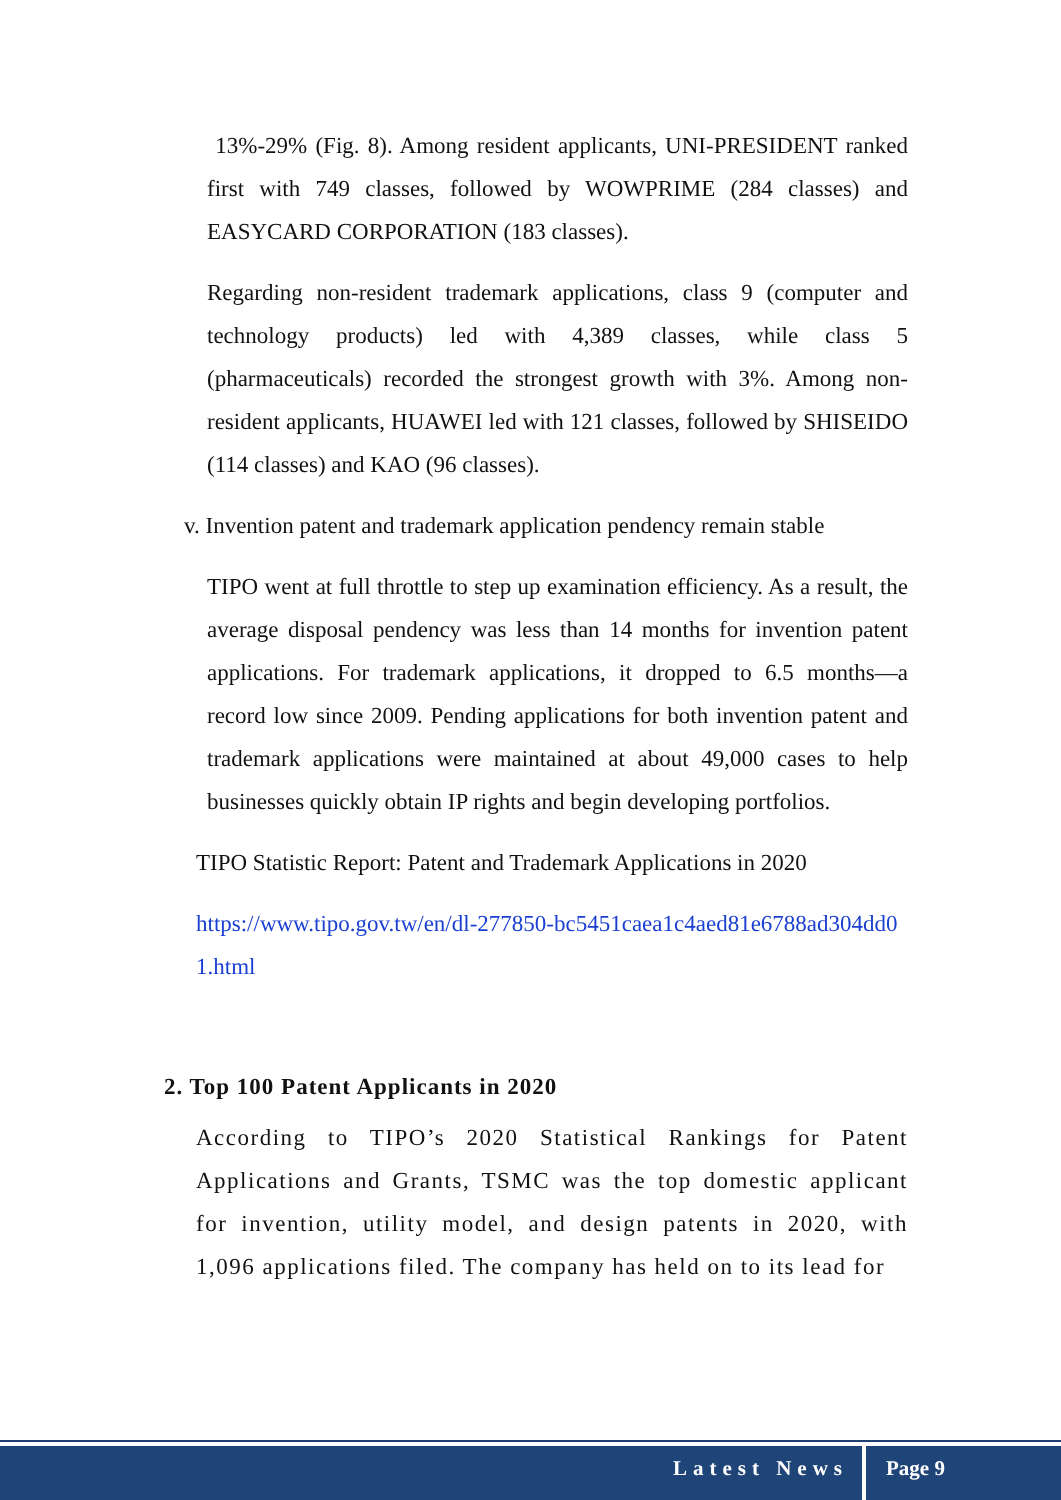13%-29% (Fig. 8). Among resident applicants, UNI-PRESIDENT ranked first with 749 classes, followed by WOWPRIME (284 classes) and EASYCARD CORPORATION (183 classes).
Regarding non-resident trademark applications, class 9 (computer and technology products) led with 4,389 classes, while class 5 (pharmaceuticals) recorded the strongest growth with 3%. Among non-resident applicants, HUAWEI led with 121 classes, followed by SHISEIDO (114 classes) and KAO (96 classes).
v. Invention patent and trademark application pendency remain stable
TIPO went at full throttle to step up examination efficiency. As a result, the average disposal pendency was less than 14 months for invention patent applications. For trademark applications, it dropped to 6.5 months—a record low since 2009. Pending applications for both invention patent and trademark applications were maintained at about 49,000 cases to help businesses quickly obtain IP rights and begin developing portfolios.
TIPO Statistic Report: Patent and Trademark Applications in 2020
https://www.tipo.gov.tw/en/dl-277850-bc5451caea1c4aed81e6788ad304dd01.html
2. Top 100 Patent Applicants in 2020
According to TIPO’s 2020 Statistical Rankings for Patent Applications and Grants, TSMC was the top domestic applicant for invention, utility model, and design patents in 2020, with 1,096 applications filed. The company has held on to its lead for
Latest News Page 9